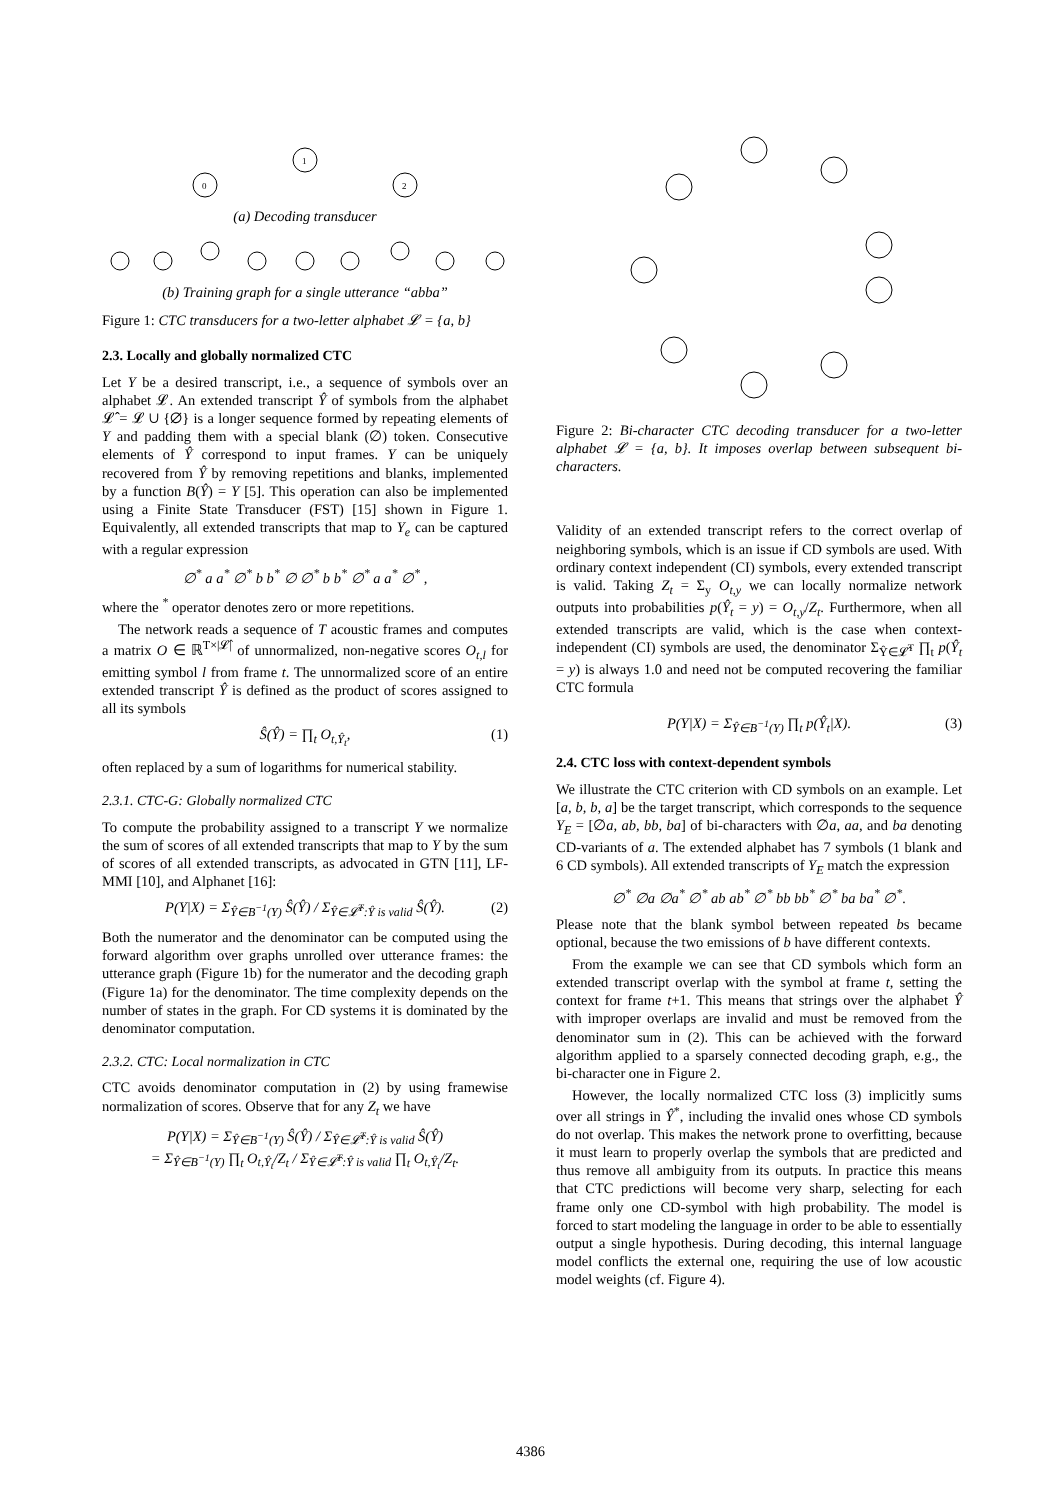0
1
2
(a) Decoding transducer
(b) Training graph for a single utterance “abba”
Figure 1: CTC transducers for a two-letter alphabet 𝓛 = {a, b}
2.3. Locally and globally normalized CTC
Let Y be a desired transcript, i.e., a sequence of symbols over an alphabet 𝓛. An extended transcript Ŷ of symbols from the alphabet 𝓛̂ = 𝓛 ∪ {∅} is a longer sequence formed by repeating elements of Y and padding them with a special blank (∅) token. Consecutive elements of Ŷ correspond to input frames. Y can be uniquely recovered from Ŷ by removing repetitions and blanks, implemented by a function B(Ŷ) = Y [5]. This operation can also be implemented using a Finite State Transducer (FST) [15] shown in Figure 1. Equivalently, all extended transcripts that map to Y<sub>e</sub> can be captured with a regular expression
∅<sup>*</sup> a a<sup>*</sup> ∅<sup>*</sup> b b<sup>*</sup> ∅ ∅<sup>*</sup> b b<sup>*</sup> ∅<sup>*</sup> a a<sup>*</sup> ∅<sup>*</sup> ,
where the <sup>*</sup> operator denotes zero or more repetitions.
The network reads a sequence of T acoustic frames and computes a matrix O ∈ ℝ<sup>T×|𝓛̂|</sup> of unnormalized, non-negative scores O<sub>t,l</sub> for emitting symbol l from frame t. The unnormalized score of an entire extended transcript Ŷ is defined as the product of scores assigned to all its symbols
Ŝ(Ŷ) = ∏<sub>t</sub> O<sub>t,Ŷ<sub>t</sub></sub>, (1)
often replaced by a sum of logarithms for numerical stability.
2.3.1. CTC-G: Globally normalized CTC
To compute the probability assigned to a transcript Y we normalize the sum of scores of all extended transcripts that map to Y by the sum of scores of all extended transcripts, as advocated in GTN [11], LF-MMI [10], and Alphanet [16]:
P(Y|X) = Σ<sub>Ŷ∈B<sup>−1</sup>(Y)</sub> Ŝ(Ŷ) / Σ<sub>Ŷ∈𝓛̂<sup>T</sup>:Ŷ is valid</sub> Ŝ(Ŷ). (2)
Both the numerator and the denominator can be computed using the forward algorithm over graphs unrolled over utterance frames: the utterance graph (Figure 1b) for the numerator and the decoding graph (Figure 1a) for the denominator. The time complexity depends on the number of states in the graph. For CD systems it is dominated by the denominator computation.
2.3.2. CTC: Local normalization in CTC
CTC avoids denominator computation in (2) by using framewise normalization of scores. Observe that for any Z<sub>t</sub> we have
P(Y|X) = Σ<sub>Ŷ∈B<sup>−1</sup>(Y)</sub> Ŝ(Ŷ) / Σ<sub>Ŷ∈𝓛̂<sup>T</sup>:Ŷ is valid</sub> Ŝ(Ŷ)
= Σ<sub>Ŷ∈B<sup>−1</sup>(Y)</sub> ∏<sub>t</sub> O<sub>t,Ŷ<sub>t</sub></sub>/Z<sub>t</sub> / Σ<sub>Ŷ∈𝓛̂<sup>T</sup>:Ŷ is valid</sub> ∏<sub>t</sub> O<sub>t,Ŷ<sub>t</sub></sub>/Z<sub>t</sub>.
Figure 2: Bi-character CTC decoding transducer for a two-letter alphabet 𝓛 = {a, b}. It imposes overlap between subsequent bi-characters.
Validity of an extended transcript refers to the correct overlap of neighboring symbols, which is an issue if CD symbols are used. With ordinary context independent (CI) symbols, every extended transcript is valid. Taking Z<sub>t</sub> = Σ<sub>y</sub> O<sub>t,y</sub> we can locally normalize network outputs into probabilities p(Ŷ<sub>t</sub> = y) = O<sub>t,y</sub>/Z<sub>t</sub>. Furthermore, when all extended transcripts are valid, which is the case when context-independent (CI) symbols are used, the denominator Σ<sub>Ŷ∈𝓛̂<sup>T</sup></sub> ∏<sub>t</sub> p(Ŷ<sub>t</sub> = y) is always 1.0 and need not be computed recovering the familiar CTC formula
P(Y|X) = Σ<sub>Ŷ∈B<sup>−1</sup>(Y)</sub> ∏<sub>t</sub> p(Ŷ<sub>t</sub>|X). (3)
2.4. CTC loss with context-dependent symbols
We illustrate the CTC criterion with CD symbols on an example. Let [a, b, b, a] be the target transcript, which corresponds to the sequence Y<sub>E</sub> = [∅a, ab, bb, ba] of bi-characters with ∅a, aa, and ba denoting CD-variants of a. The extended alphabet has 7 symbols (1 blank and 6 CD symbols). All extended transcripts of Y<sub>E</sub> match the expression
∅<sup>*</sup> ∅a ∅a<sup>*</sup> ∅<sup>*</sup> ab ab<sup>*</sup> ∅<sup>*</sup> bb bb<sup>*</sup> ∅<sup>*</sup> ba ba<sup>*</sup> ∅<sup>*</sup>.
Please note that the blank symbol between repeated bs became optional, because the two emissions of b have different contexts.
From the example we can see that CD symbols which form an extended transcript overlap with the symbol at frame t, setting the context for frame t+1. This means that strings over the alphabet Ŷ with improper overlaps are invalid and must be removed from the denominator sum in (2). This can be achieved with the forward algorithm applied to a sparsely connected decoding graph, e.g., the bi-character one in Figure 2.
However, the locally normalized CTC loss (3) implicitly sums over all strings in Ŷ<sup>*</sup>, including the invalid ones whose CD symbols do not overlap. This makes the network prone to overfitting, because it must learn to properly overlap the symbols that are predicted and thus remove all ambiguity from its outputs. In practice this means that CTC predictions will become very sharp, selecting for each frame only one CD-symbol with high probability. The model is forced to start modeling the language in order to be able to essentially output a single hypothesis. During decoding, this internal language model conflicts the external one, requiring the use of low acoustic model weights (cf. Figure 4).
4386